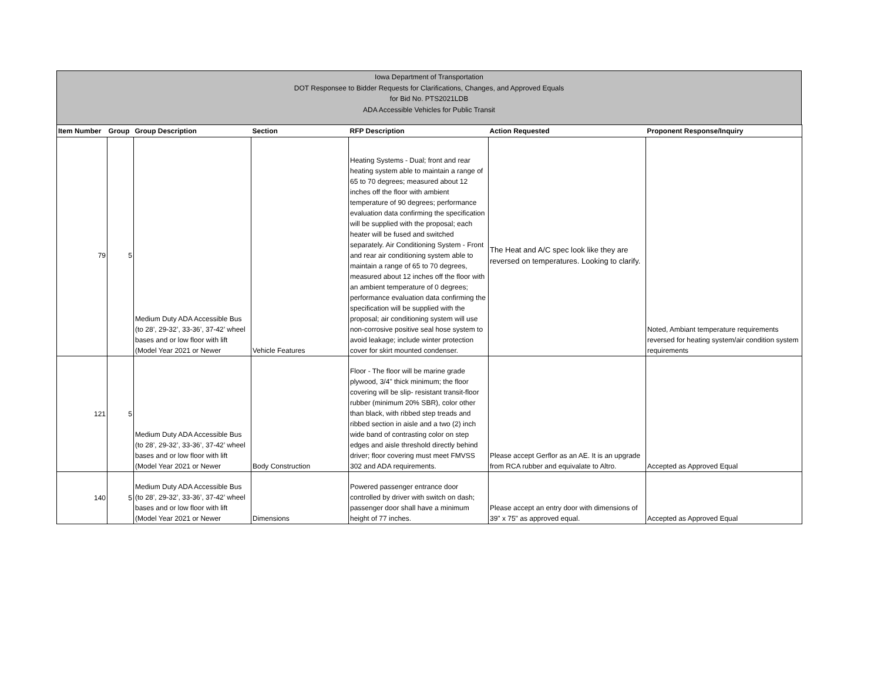Iowa Department of Transportation
DOT Responsee to Bidder Requests for Clarifications, Changes, and Approved Equals
for Bid No. PTS2021LDB
ADA Accessible Vehicles for Public Transit
| Item Number | Group | Group Description | Section | RFP Description | Action Requested | Proponent Response/Inquiry |
| --- | --- | --- | --- | --- | --- | --- |
| 79 | 5 | Medium Duty ADA Accessible Bus (to 28’, 29-32’, 33-36’, 37-42’ wheel bases and or low floor with lift (Model Year 2021 or Newer | Vehicle Features | Heating Systems - Dual; front and rear heating system able to maintain a range of 65 to 70 degrees; measured about 12 inches off the floor with ambient temperature of 90 degrees; performance evaluation data confirming the specification will be supplied with the proposal; each heater will be fused and switched separately. Air Conditioning System - Front and rear air conditioning system able to maintain a range of 65 to 70 degrees, measured about 12 inches off the floor with an ambient temperature of 0 degrees; performance evaluation data confirming the specification will be supplied with the proposal; air conditioning system will use non-corrosive positive seal hose system to avoid leakage; include winter protection cover for skirt mounted condenser. | The Heat and A/C spec look like they are reversed on temperatures. Looking to clarify. | Noted, Ambiant temperature requirements reversed for heating system/air condition system requirements |
| 121 | 5 | Medium Duty ADA Accessible Bus (to 28’, 29-32’, 33-36’, 37-42’ wheel bases and or low floor with lift (Model Year 2021 or Newer | Body Construction | Floor - The floor will be marine grade plywood, 3/4" thick minimum; the floor covering will be slip- resistant transit-floor rubber (minimum 20% SBR), color other than black, with ribbed step treads and ribbed section in aisle and a two (2) inch wide band of contrasting color on step edges and aisle threshold directly behind driver; floor covering must meet FMVSS 302 and ADA requirements. | Please accept Gerflor as an AE. It is an upgrade from RCA rubber and equivalate to Altro. | Accepted as Approved Equal |
| 140 | 5 | Medium Duty ADA Accessible Bus (to 28’, 29-32’, 33-36’, 37-42’ wheel bases and or low floor with lift (Model Year 2021 or Newer | Dimensions | Powered passenger entrance door controlled by driver with switch on dash; passenger door shall have a minimum height of 77 inches. | Please accept an entry door with dimensions of 39" x 75" as approved equal. | Accepted as Approved Equal |